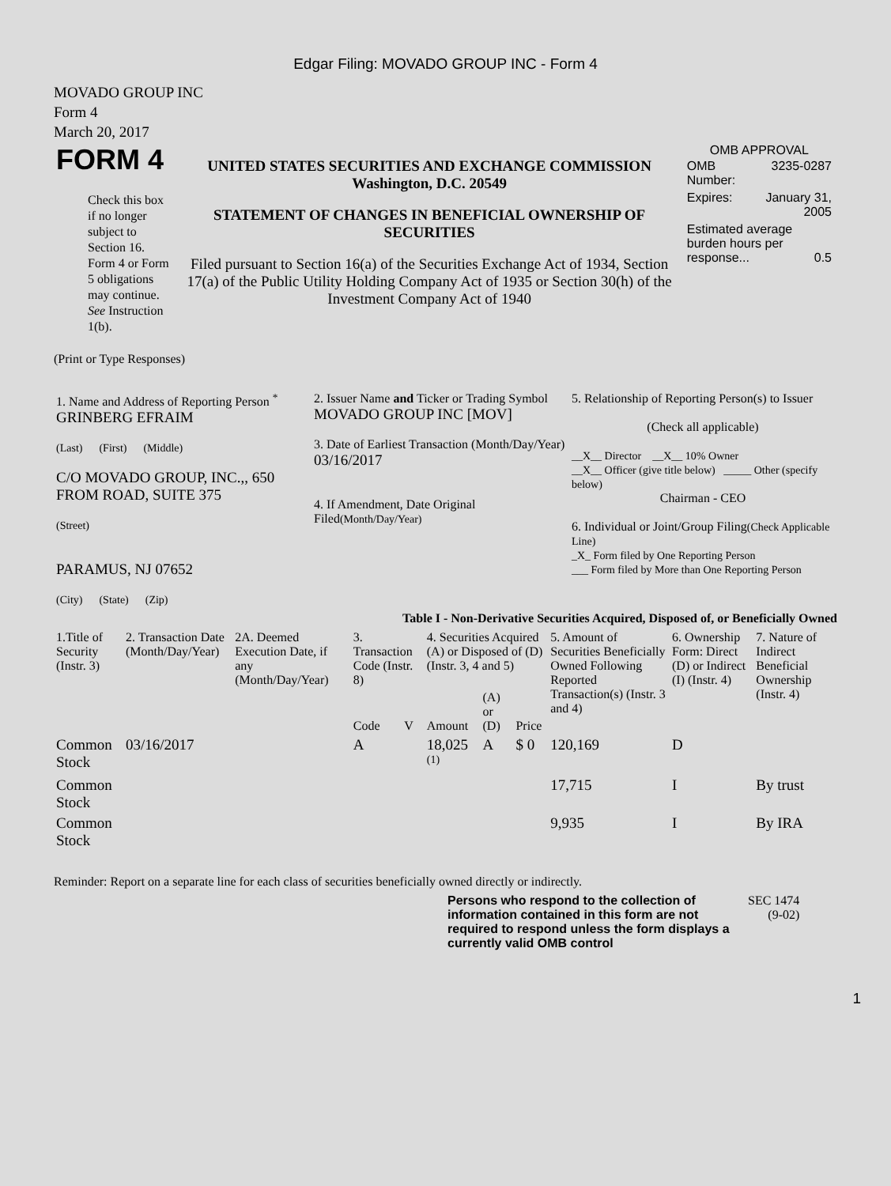Edgar Filing: MOVADO GROUP INC - Form 4
MOVADO GROUP INC
Form 4
March 20, 2017
| FORM 4 Check this box if no longer subject to Section 16. Form 4 or Form 5 obligations may continue. See Instruction 1(b). | UNITED STATES SECURITIES AND EXCHANGE COMMISSION Washington, D.C. 20549 STATEMENT OF CHANGES IN BENEFICIAL OWNERSHIP OF SECURITIES Filed pursuant to Section 16(a) of the Securities Exchange Act of 1934, Section 17(a) of the Public Utility Holding Company Act of 1935 or Section 30(h) of the Investment Company Act of 1940 | OMB APPROVAL / OMB Number: / 3235-0287 / / Expires: / January 31, 2005 / / Estimated average burden hours per response... 0.5 / / |
(Print or Type Responses)
| 1. Name and Address of Reporting Person <sup>*</sup> GRINBERG EFRAIM (Last) (First) (Middle) C/O MOVADO GROUP, INC.,, 650 FROM ROAD, SUITE 375 (Street) PARAMUS, NJ 07652 (City) (State) (Zip) | 2. Issuer Name and Ticker or Trading Symbol MOVADO GROUP INC [MOV] 3. Date of Earliest Transaction (Month/Day/Year) 03/16/2017 4. If Amendment, Date Original Filed (Month/Day/Year) | 5. Relationship of Reporting Person(s) to Issuer (Check all applicable) __X__ Director __X__ 10% Owner __X__ Officer (give title below) _____ Other (specify below) Chairman - CEO 6. Individual or Joint/Group Filing (Check Applicable Line) _X_ Form filed by One Reporting Person ___ Form filed by More than One Reporting Person |
Table I - Non-Derivative Securities Acquired, Disposed of, or Beneficially Owned
| 1.Title of Security (Instr. 3) | 2. Transaction Date (Month/Day/Year) | 2A. Deemed Execution Date, if any (Month/Day/Year) | 3. Transaction Code (Instr. 8) | | 4. Securities Acquired (A) or Disposed of (D) (Instr. 3, 4 and 5) | | | 5. Amount of Securities Beneficially Owned Following Reported Transaction(s) (Instr. 3 and 4) | 6. Ownership Form: Direct (D) or Indirect (I) (Instr. 4) | 7. Nature of Indirect Beneficial Ownership (Instr. 4) |
| --- | --- | --- | --- | --- | --- | --- | --- | --- | --- | --- |
| | | | Code | V | Amount | (A) or (D) | Price | | | |
| Common Stock | 03/16/2017 | | A | | 18,025 <sup>(1)</sup> | A | $ 0 | 120,169 | D | |
| Common Stock | | | | | | | | 17,715 | I | By trust |
| Common Stock | | | | | | | | 9,935 | I | By IRA |
Reminder: Report on a separate line for each class of securities beneficially owned directly or indirectly.
Persons who respond to the collection of information contained in this form are not required to respond unless the form displays a currently valid OMB control
SEC 1474
(9-02)
1